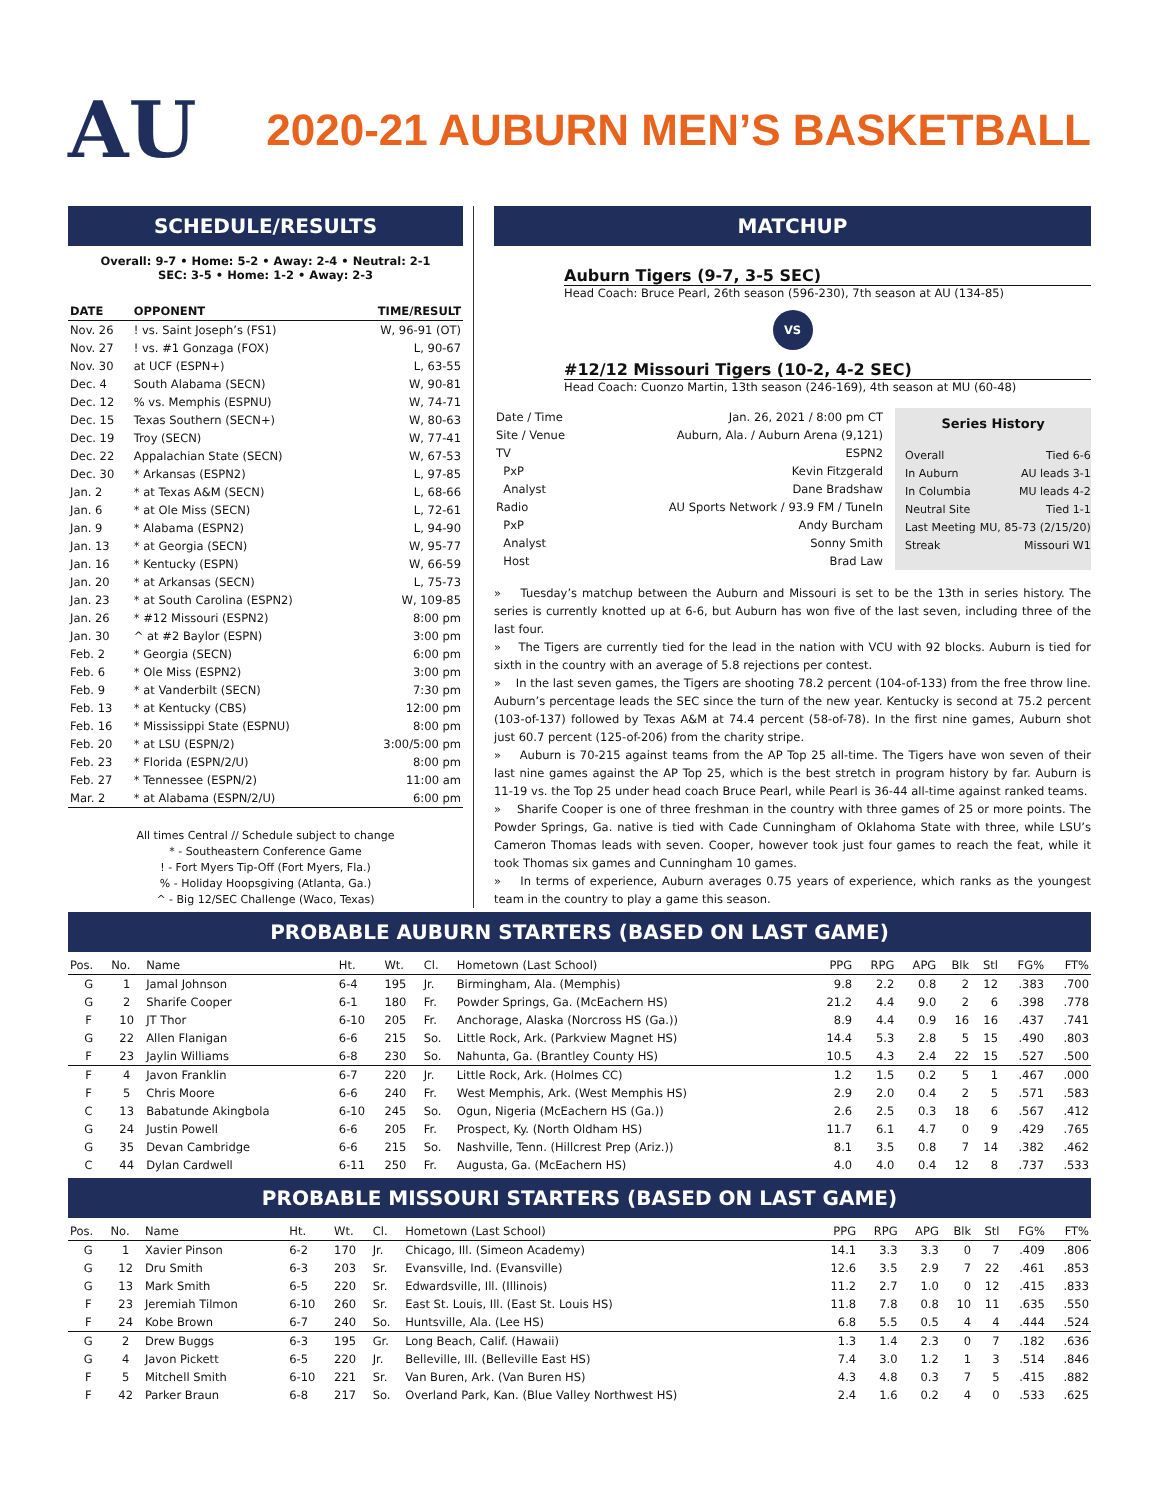AU
2020-21 AUBURN MEN’S BASKETBALL
SCHEDULE/RESULTS
Overall: 9-7 • Home: 5-2 • Away: 2-4 • Neutral: 2-1
SEC: 3-5 • Home: 1-2 • Away: 2-3
| DATE | OPPONENT | TIME/RESULT |
| --- | --- | --- |
| Nov. 26 | ! vs. Saint Joseph’s (FS1) | W, 96-91 (OT) |
| Nov. 27 | ! vs. #1 Gonzaga (FOX) | L, 90-67 |
| Nov. 30 | at UCF (ESPN+) | L, 63-55 |
| Dec. 4 | South Alabama (SECN) | W, 90-81 |
| Dec. 12 | % vs. Memphis (ESPNU) | W, 74-71 |
| Dec. 15 | Texas Southern (SECN+) | W, 80-63 |
| Dec. 19 | Troy (SECN) | W, 77-41 |
| Dec. 22 | Appalachian State (SECN) | W, 67-53 |
| Dec. 30 | * Arkansas (ESPN2) | L, 97-85 |
| Jan. 2 | * at Texas A&M (SECN) | L, 68-66 |
| Jan. 6 | * at Ole Miss (SECN) | L, 72-61 |
| Jan. 9 | * Alabama (ESPN2) | L, 94-90 |
| Jan. 13 | * at Georgia (SECN) | W, 95-77 |
| Jan. 16 | * Kentucky (ESPN) | W, 66-59 |
| Jan. 20 | * at Arkansas (SECN) | L, 75-73 |
| Jan. 23 | * at South Carolina (ESPN2) | W, 109-85 |
| Jan. 26 | * #12 Missouri (ESPN2) | 8:00 pm |
| Jan. 30 | ^ at #2 Baylor (ESPN) | 3:00 pm |
| Feb. 2 | * Georgia (SECN) | 6:00 pm |
| Feb. 6 | * Ole Miss (ESPN2) | 3:00 pm |
| Feb. 9 | * at Vanderbilt (SECN) | 7:30 pm |
| Feb. 13 | * at Kentucky (CBS) | 12:00 pm |
| Feb. 16 | * Mississippi State (ESPNU) | 8:00 pm |
| Feb. 20 | * at LSU (ESPN/2) | 3:00/5:00 pm |
| Feb. 23 | * Florida (ESPN/2/U) | 8:00 pm |
| Feb. 27 | * Tennessee (ESPN/2) | 11:00 am |
| Mar. 2 | * at Alabama (ESPN/2/U) | 6:00 pm |
All times Central // Schedule subject to change
* - Southeastern Conference Game
! - Fort Myers Tip-Off (Fort Myers, Fla.)
% - Holiday Hoopsgiving (Atlanta, Ga.)
^ - Big 12/SEC Challenge (Waco, Texas)
MATCHUP
Auburn Tigers (9-7, 3-5 SEC)
Head Coach: Bruce Pearl, 26th season (596-230), 7th season at AU (134-85)
VS
#12/12 Missouri Tigers (10-2, 4-2 SEC)
Head Coach: Cuonzo Martin, 13th season (246-169), 4th season at MU (60-48)
| Date / Time | Jan. 26, 2021 / 8:00 pm CT |
| Site / Venue | Auburn, Ala. / Auburn Arena (9,121) |
| TV | ESPN2 |
| PxP | Kevin Fitzgerald |
| Analyst | Dane Bradshaw |
| Radio | AU Sports Network / 93.9 FM / TuneIn |
| PxP | Andy Burcham |
| Analyst | Sonny Smith |
| Host | Brad Law |
Series History
| Overall | Tied 6-6 |
| In Auburn | AU leads 3-1 |
| In Columbia | MU leads 4-2 |
| Neutral Site | Tied 1-1 |
| Last Meeting | MU, 85-73 (2/15/20) |
| Streak | Missouri W1 |
» Tuesday’s matchup between the Auburn and Missouri is set to be the 13th in series history. The series is currently knotted up at 6-6, but Auburn has won five of the last seven, including three of the last four.
» The Tigers are currently tied for the lead in the nation with VCU with 92 blocks. Auburn is tied for sixth in the country with an average of 5.8 rejections per contest.
» In the last seven games, the Tigers are shooting 78.2 percent (104-of-133) from the free throw line. Auburn’s percentage leads the SEC since the turn of the new year. Kentucky is second at 75.2 percent (103-of-137) followed by Texas A&M at 74.4 percent (58-of-78). In the first nine games, Auburn shot just 60.7 percent (125-of-206) from the charity stripe.
» Auburn is 70-215 against teams from the AP Top 25 all-time. The Tigers have won seven of their last nine games against the AP Top 25, which is the best stretch in program history by far. Auburn is 11-19 vs. the Top 25 under head coach Bruce Pearl, while Pearl is 36-44 all-time against ranked teams.
» Sharife Cooper is one of three freshman in the country with three games of 25 or more points. The Powder Springs, Ga. native is tied with Cade Cunningham of Oklahoma State with three, while LSU’s Cameron Thomas leads with seven. Cooper, however took just four games to reach the feat, while it took Thomas six games and Cunningham 10 games.
» In terms of experience, Auburn averages 0.75 years of experience, which ranks as the youngest team in the country to play a game this season.
PROBABLE AUBURN STARTERS (BASED ON LAST GAME)
| Pos. | No. | Name | Ht. | Wt. | Cl. | Hometown (Last School) | PPG | RPG | APG | Blk | Stl | FG% | FT% |
| --- | --- | --- | --- | --- | --- | --- | --- | --- | --- | --- | --- | --- | --- |
| G | 1 | Jamal Johnson | 6-4 | 195 | Jr. | Birmingham, Ala. (Memphis) | 9.8 | 2.2 | 0.8 | 2 | 12 | .383 | .700 |
| G | 2 | Sharife Cooper | 6-1 | 180 | Fr. | Powder Springs, Ga. (McEachern HS) | 21.2 | 4.4 | 9.0 | 2 | 6 | .398 | .778 |
| F | 10 | JT Thor | 6-10 | 205 | Fr. | Anchorage, Alaska (Norcross HS (Ga.)) | 8.9 | 4.4 | 0.9 | 16 | 16 | .437 | .741 |
| G | 22 | Allen Flanigan | 6-6 | 215 | So. | Little Rock, Ark. (Parkview Magnet HS) | 14.4 | 5.3 | 2.8 | 5 | 15 | .490 | .803 |
| F | 23 | Jaylin Williams | 6-8 | 230 | So. | Nahunta, Ga. (Brantley County HS) | 10.5 | 4.3 | 2.4 | 22 | 15 | .527 | .500 |
| F | 4 | Javon Franklin | 6-7 | 220 | Jr. | Little Rock, Ark. (Holmes CC) | 1.2 | 1.5 | 0.2 | 5 | 1 | .467 | .000 |
| F | 5 | Chris Moore | 6-6 | 240 | Fr. | West Memphis, Ark. (West Memphis HS) | 2.9 | 2.0 | 0.4 | 2 | 5 | .571 | .583 |
| C | 13 | Babatunde Akingbola | 6-10 | 245 | So. | Ogun, Nigeria (McEachern HS (Ga.)) | 2.6 | 2.5 | 0.3 | 18 | 6 | .567 | .412 |
| G | 24 | Justin Powell | 6-6 | 205 | Fr. | Prospect, Ky. (North Oldham HS) | 11.7 | 6.1 | 4.7 | 0 | 9 | .429 | .765 |
| G | 35 | Devan Cambridge | 6-6 | 215 | So. | Nashville, Tenn. (Hillcrest Prep (Ariz.)) | 8.1 | 3.5 | 0.8 | 7 | 14 | .382 | .462 |
| C | 44 | Dylan Cardwell | 6-11 | 250 | Fr. | Augusta, Ga. (McEachern HS) | 4.0 | 4.0 | 0.4 | 12 | 8 | .737 | .533 |
PROBABLE MISSOURI STARTERS (BASED ON LAST GAME)
| Pos. | No. | Name | Ht. | Wt. | Cl. | Hometown (Last School) | PPG | RPG | APG | Blk | Stl | FG% | FT% |
| --- | --- | --- | --- | --- | --- | --- | --- | --- | --- | --- | --- | --- | --- |
| G | 1 | Xavier Pinson | 6-2 | 170 | Jr. | Chicago, Ill. (Simeon Academy) | 14.1 | 3.3 | 3.3 | 0 | 7 | .409 | .806 |
| G | 12 | Dru Smith | 6-3 | 203 | Sr. | Evansville, Ind. (Evansville) | 12.6 | 3.5 | 2.9 | 7 | 22 | .461 | .853 |
| G | 13 | Mark Smith | 6-5 | 220 | Sr. | Edwardsville, Ill. (Illinois) | 11.2 | 2.7 | 1.0 | 0 | 12 | .415 | .833 |
| F | 23 | Jeremiah Tilmon | 6-10 | 260 | Sr. | East St. Louis, Ill. (East St. Louis HS) | 11.8 | 7.8 | 0.8 | 10 | 11 | .635 | .550 |
| F | 24 | Kobe Brown | 6-7 | 240 | So. | Huntsville, Ala. (Lee HS) | 6.8 | 5.5 | 0.5 | 4 | 4 | .444 | .524 |
| G | 2 | Drew Buggs | 6-3 | 195 | Gr. | Long Beach, Calif. (Hawaii) | 1.3 | 1.4 | 2.3 | 0 | 7 | .182 | .636 |
| G | 4 | Javon Pickett | 6-5 | 220 | Jr. | Belleville, Ill. (Belleville East HS) | 7.4 | 3.0 | 1.2 | 1 | 3 | .514 | .846 |
| F | 5 | Mitchell Smith | 6-10 | 221 | Sr. | Van Buren, Ark. (Van Buren HS) | 4.3 | 4.8 | 0.3 | 7 | 5 | .415 | .882 |
| F | 42 | Parker Braun | 6-8 | 217 | So. | Overland Park, Kan. (Blue Valley Northwest HS) | 2.4 | 1.6 | 0.2 | 4 | 0 | .533 | .625 |